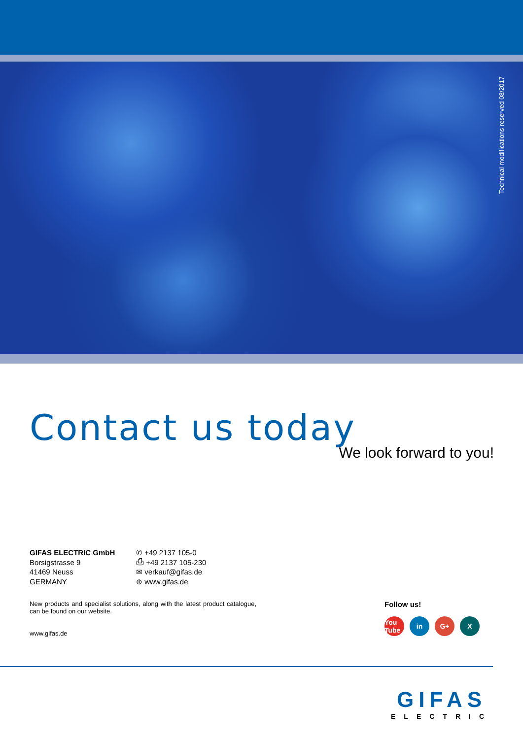Technical modifications reserved 08/2017
Contact us today
We look forward to you!
GIFAS ELECTRIC GmbH
Borsigstrasse 9
41469 Neuss
GERMANY
✆ +49 2137 105-0
⎙ +49 2137 105-230
✉ verkauf@gifas.de
⊕ www.gifas.de
New products and specialist solutions, along with the latest product catalogue, can be found on our website.
www.gifas.de
Follow us!
You Tube in G+ X
GIFAS
ELECTRIC